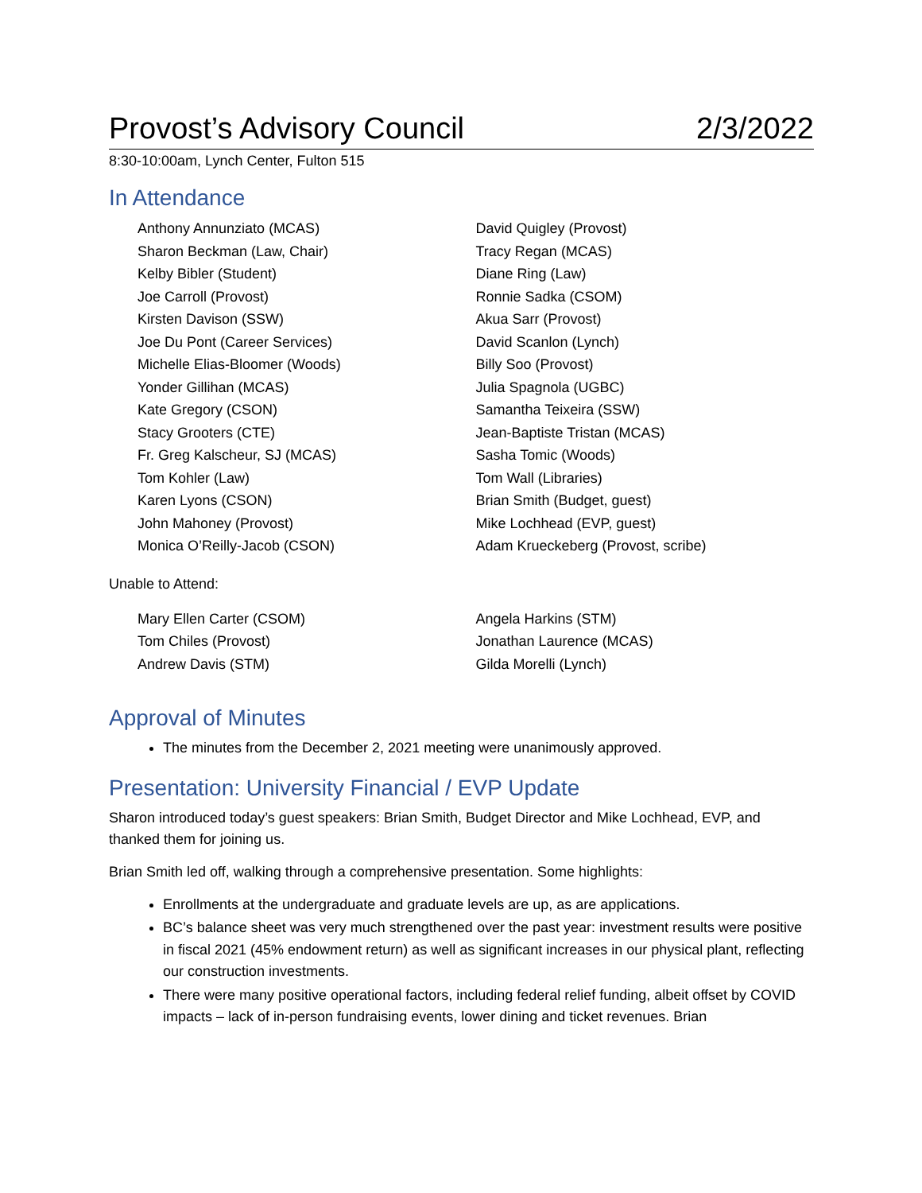Provost’s Advisory Council 2/3/2022
8:30-10:00am, Lynch Center, Fulton 515
In Attendance
Anthony Annunziato (MCAS)
Sharon Beckman (Law, Chair)
Kelby Bibler (Student)
Joe Carroll (Provost)
Kirsten Davison (SSW)
Joe Du Pont (Career Services)
Michelle Elias-Bloomer (Woods)
Yonder Gillihan (MCAS)
Kate Gregory (CSON)
Stacy Grooters (CTE)
Fr. Greg Kalscheur, SJ (MCAS)
Tom Kohler (Law)
Karen Lyons (CSON)
John Mahoney (Provost)
Monica O’Reilly-Jacob (CSON)
David Quigley (Provost)
Tracy Regan (MCAS)
Diane Ring (Law)
Ronnie Sadka (CSOM)
Akua Sarr (Provost)
David Scanlon (Lynch)
Billy Soo (Provost)
Julia Spagnola (UGBC)
Samantha Teixeira (SSW)
Jean-Baptiste Tristan (MCAS)
Sasha Tomic (Woods)
Tom Wall (Libraries)
Brian Smith (Budget, guest)
Mike Lochhead (EVP, guest)
Adam Krueckeberg (Provost, scribe)
Unable to Attend:
Mary Ellen Carter (CSOM)
Tom Chiles (Provost)
Andrew Davis (STM)
Angela Harkins (STM)
Jonathan Laurence (MCAS)
Gilda Morelli (Lynch)
Approval of Minutes
The minutes from the December 2, 2021 meeting were unanimously approved.
Presentation: University Financial / EVP Update
Sharon introduced today’s guest speakers: Brian Smith, Budget Director and Mike Lochhead, EVP, and thanked them for joining us.
Brian Smith led off, walking through a comprehensive presentation. Some highlights:
Enrollments at the undergraduate and graduate levels are up, as are applications.
BC’s balance sheet was very much strengthened over the past year: investment results were positive in fiscal 2021 (45% endowment return) as well as significant increases in our physical plant, reflecting our construction investments.
There were many positive operational factors, including federal relief funding, albeit offset by COVID impacts – lack of in-person fundraising events, lower dining and ticket revenues. Brian